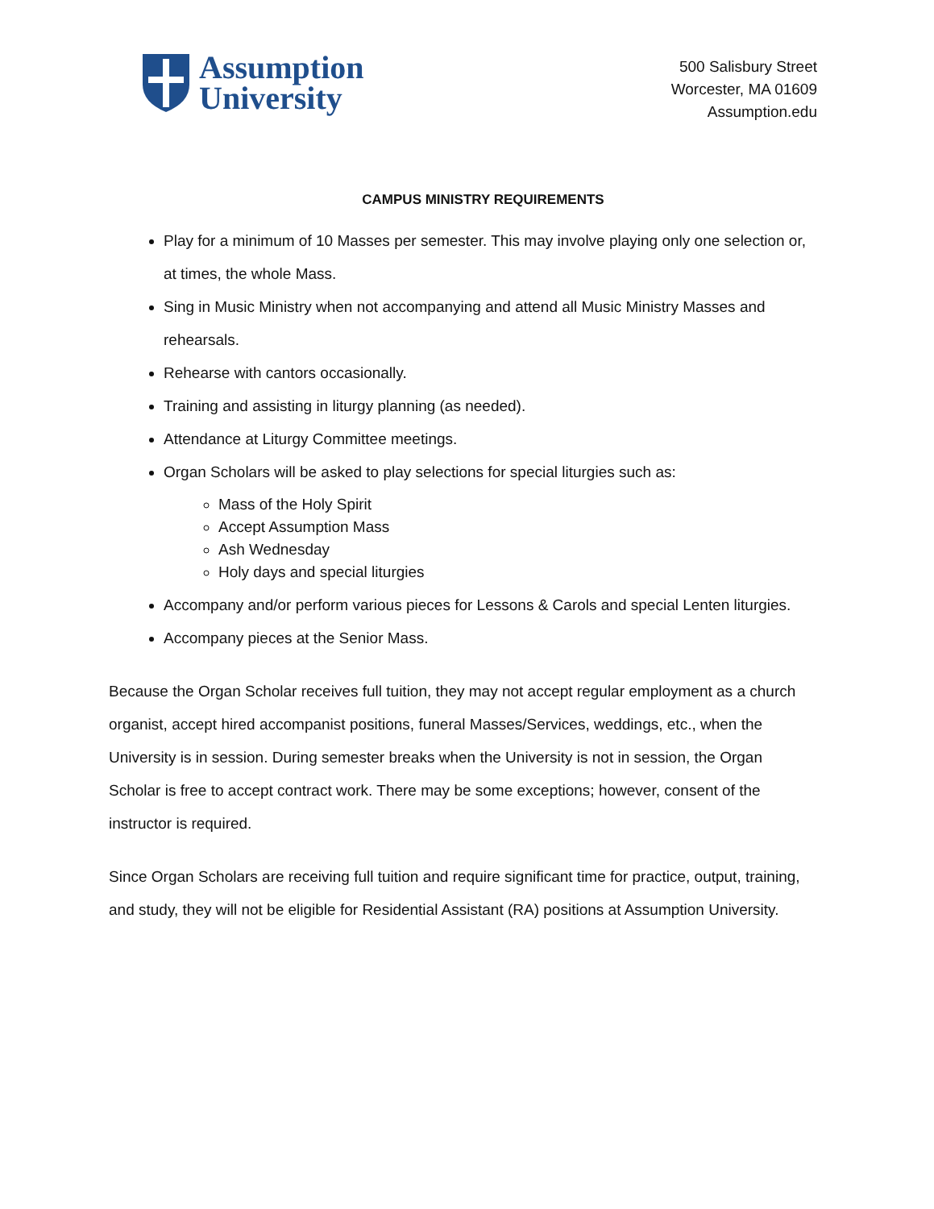Assumption
University
500 Salisbury Street
Worcester, MA 01609
Assumption.edu
CAMPUS MINISTRY REQUIREMENTS
Play for a minimum of 10 Masses per semester. This may involve playing only one selection or, at times, the whole Mass.
Sing in Music Ministry when not accompanying and attend all Music Ministry Masses and rehearsals.
Rehearse with cantors occasionally.
Training and assisting in liturgy planning (as needed).
Attendance at Liturgy Committee meetings.
Organ Scholars will be asked to play selections for special liturgies such as:
Mass of the Holy Spirit
Accept Assumption Mass
Ash Wednesday
Holy days and special liturgies
Accompany and/or perform various pieces for Lessons & Carols and special Lenten liturgies.
Accompany pieces at the Senior Mass.
Because the Organ Scholar receives full tuition, they may not accept regular employment as a church organist, accept hired accompanist positions, funeral Masses/Services, weddings, etc., when the University is in session. During semester breaks when the University is not in session, the Organ Scholar is free to accept contract work. There may be some exceptions; however, consent of the instructor is required.
Since Organ Scholars are receiving full tuition and require significant time for practice, output, training, and study, they will not be eligible for Residential Assistant (RA) positions at Assumption University.